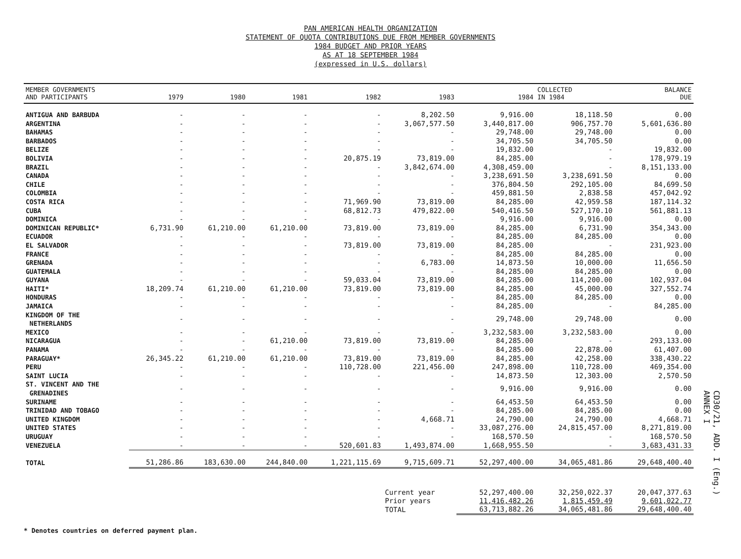PAN AMERICAN HEALTH ORGANIZATION
STATEMENT OF QUOTA CONTRIBUTIONS DUE FROM MEMBER GOVERNMENTS
1984 BUDGET AND PRIOR YEARS
AS AT 18 SEPTEMBER 1984
(expressed in U.S. dollars)
| MEMBER GOVERNMENTS AND PARTICIPANTS | 1979 | 1980 | 1981 | 1982 | 1983 | 1984 | COLLECTED IN 1984 | BALANCE DUE |
| --- | --- | --- | --- | --- | --- | --- | --- | --- |
| ANTIGUA AND BARBUDA | - | - | - | - | 8,202.50 | 9,916.00 | 18,118.50 | 0.00 |
| ARGENTINA | - | - | - | - | 3,067,577.50 | 3,440,817.00 | 906,757.70 | 5,601,636.80 |
| BAHAMAS | - | - | - | - | - | 29,748.00 | 29,748.00 | 0.00 |
| BARBADOS | - | - | - | - | - | 34,705.50 | 34,705.50 | 0.00 |
| BELIZE | - | - | - | - | - | 19,832.00 | - | 19,832.00 |
| BOLIVIA | - | - | - | 20,875.19 | 73,819.00 | 84,285.00 | - | 178,979.19 |
| BRAZIL | - | - | - | - | 3,842,674.00 | 4,308,459.00 | - | 8,151,133.00 |
| CANADA | - | - | - | - | - | 3,238,691.50 | 3,238,691.50 | 0.00 |
| CHILE | - | - | - | - | - | 376,804.50 | 292,105.00 | 84,699.50 |
| COLOMBIA | - | - | - | - | - | 459,881.50 | 2,838.58 | 457,042.92 |
| COSTA RICA | - | - | - | 71,969.90 | 73,819.00 | 84,285.00 | 42,959.58 | 187,114.32 |
| CUBA | - | - | - | 68,812.73 | 479,822.00 | 540,416.50 | 527,170.10 | 561,881.13 |
| DOMINICA | - | - | - | - | - | 9,916.00 | 9,916.00 | 0.00 |
| DOMINICAN REPUBLIC* | 6,731.90 | 61,210.00 | 61,210.00 | 73,819.00 | 73,819.00 | 84,285.00 | 6,731.90 | 354,343.00 |
| ECUADOR | - | - | - | - | - | 84,285.00 | 84,285.00 | 0.00 |
| EL SALVADOR | - | - | - | 73,819.00 | 73,819.00 | 84,285.00 | - | 231,923.00 |
| FRANCE | - | - | - | - | - | 84,285.00 | 84,285.00 | 0.00 |
| GRENADA | - | - | - | - | 6,783.00 | 14,873.50 | 10,000.00 | 11,656.50 |
| GUATEMALA | - | - | - | - | - | 84,285.00 | 84,285.00 | 0.00 |
| GUYANA | - | - | - | 59,033.04 | 73,819.00 | 84,285.00 | 114,200.00 | 102,937.04 |
| HAITI* | 18,209.74 | 61,210.00 | 61,210.00 | 73,819.00 | 73,819.00 | 84,285.00 | 45,000.00 | 327,552.74 |
| HONDURAS | - | - | - | - | - | 84,285.00 | 84,285.00 | 0.00 |
| JAMAICA | - | - | - | - | - | 84,285.00 | - | 84,285.00 |
| KINGDOM OF THE NETHERLANDS | - | - | - | - | - | 29,748.00 | 29,748.00 | 0.00 |
| MEXICO | - | - | - | - | - | 3,232,583.00 | 3,232,583.00 | 0.00 |
| NICARAGUA | - | - | 61,210.00 | 73,819.00 | 73,819.00 | 84,285.00 | - | 293,133.00 |
| PANAMA | - | - | - | - | - | 84,285.00 | 22,878.00 | 61,407.00 |
| PARAGUAY* | 26,345.22 | 61,210.00 | 61,210.00 | 73,819.00 | 73,819.00 | 84,285.00 | 42,258.00 | 338,430.22 |
| PERU | - | - | - | 110,728.00 | 221,456.00 | 247,898.00 | 110,728.00 | 469,354.00 |
| SAINT LUCIA | - | - | - | - | - | 14,873.50 | 12,303.00 | 2,570.50 |
| ST. VINCENT AND THE GRENADINES | - | - | - | - | - | 9,916.00 | 9,916.00 | 0.00 |
| SURINAME | - | - | - | - | - | 64,453.50 | 64,453.50 | 0.00 |
| TRINIDAD AND TOBAGO | - | - | - | - | - | 84,285.00 | 84,285.00 | 0.00 |
| UNITED KINGDOM | - | - | - | - | 4,668.71 | 24,790.00 | 24,790.00 | 4,668.71 |
| UNITED STATES | - | - | - | - | - | 33,087,276.00 | 24,815,457.00 | 8,271,819.00 |
| URUGUAY | - | - | - | - | - | 168,570.50 | - | 168,570.50 |
| VENEZUELA | - | - | - | 520,601.83 | 1,493,874.00 | 1,668,955.50 | - | 3,683,431.33 |
| TOTAL | 51,286.86 | 183,630.00 | 244,840.00 | 1,221,115.69 | 9,715,609.71 | 52,297,400.00 | 34,065,481.86 | 29,648,400.40 |
| | | | | | Current year | 52,297,400.00 | 32,250,022.37 | 20,047,377.63 |
| | | | | | Prior years | 11,416,482.26 | 1,815,459.49 | 9,601,022.77 |
| | | | | | TOTAL | 63,713,882.26 | 34,065,481.86 | 29,648,400.40 |
* Denotes countries on deferred payment plan.
CD30/21, ADD. I (Eng.)
ANNEX I